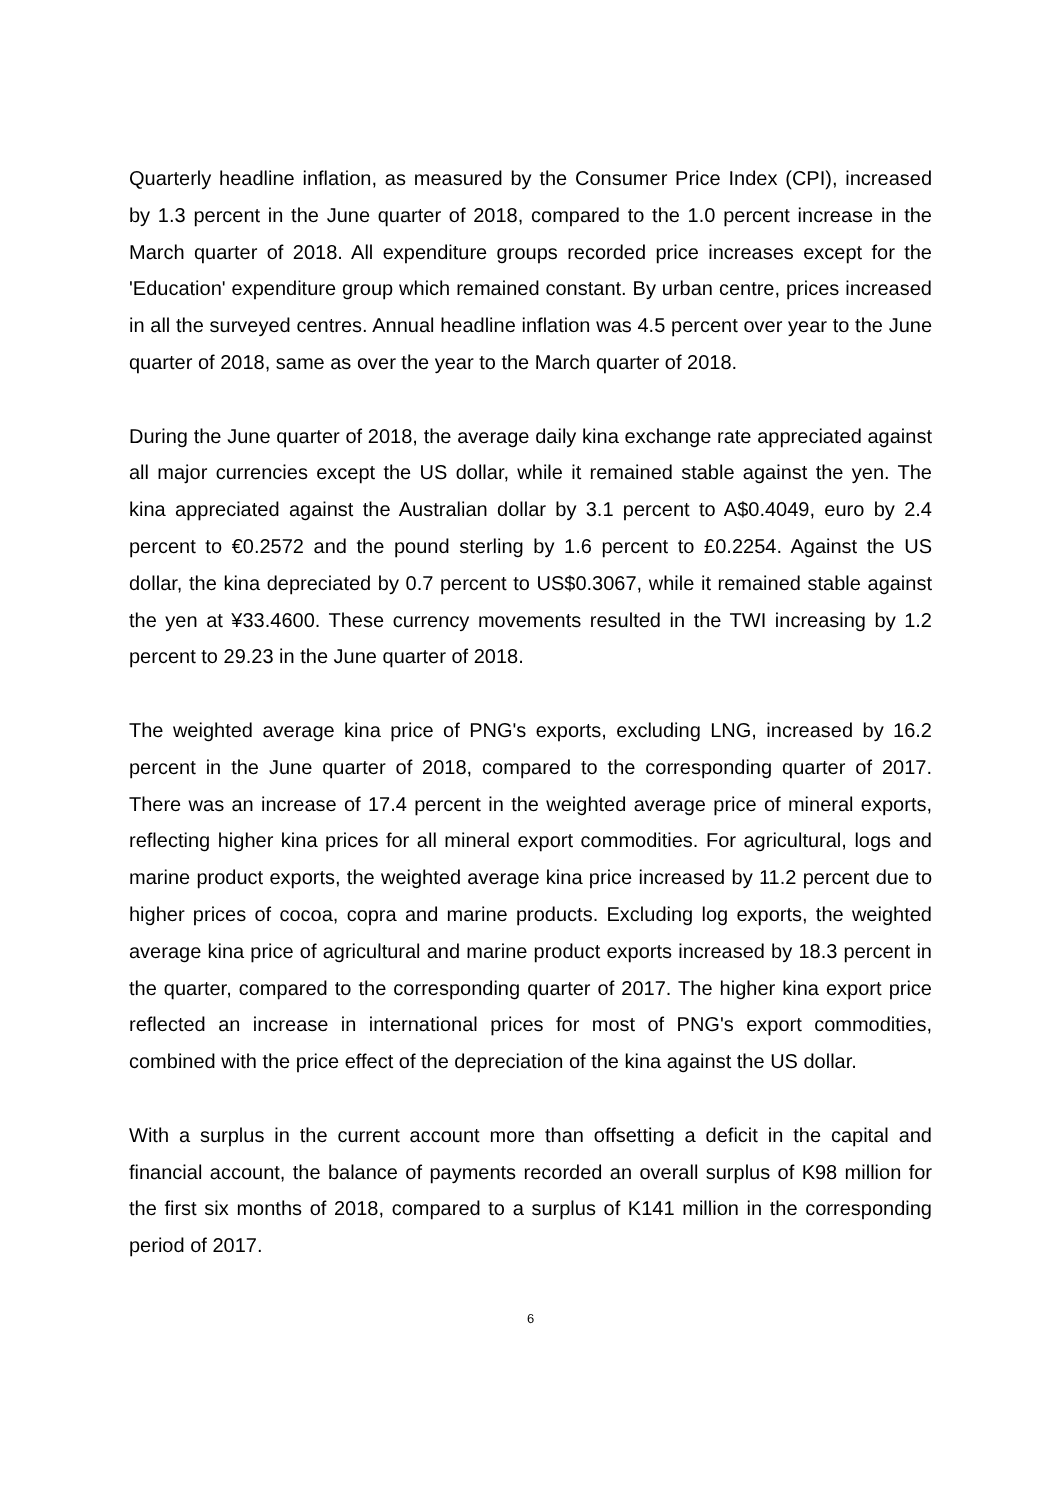Quarterly headline inflation, as measured by the Consumer Price Index (CPI), increased by 1.3 percent in the June quarter of 2018, compared to the 1.0 percent increase in the March quarter of 2018. All expenditure groups recorded price increases except for the 'Education' expenditure group which remained constant. By urban centre, prices increased in all the surveyed centres. Annual headline inflation was 4.5 percent over year to the June quarter of 2018, same as over the year to the March quarter of 2018.
During the June quarter of 2018, the average daily kina exchange rate appreciated against all major currencies except the US dollar, while it remained stable against the yen. The kina appreciated against the Australian dollar by 3.1 percent to A$0.4049, euro by 2.4 percent to €0.2572 and the pound sterling by 1.6 percent to £0.2254. Against the US dollar, the kina depreciated by 0.7 percent to US$0.3067, while it remained stable against the yen at ¥33.4600. These currency movements resulted in the TWI increasing by 1.2 percent to 29.23 in the June quarter of 2018.
The weighted average kina price of PNG's exports, excluding LNG, increased by 16.2 percent in the June quarter of 2018, compared to the corresponding quarter of 2017. There was an increase of 17.4 percent in the weighted average price of mineral exports, reflecting higher kina prices for all mineral export commodities. For agricultural, logs and marine product exports, the weighted average kina price increased by 11.2 percent due to higher prices of cocoa, copra and marine products. Excluding log exports, the weighted average kina price of agricultural and marine product exports increased by 18.3 percent in the quarter, compared to the corresponding quarter of 2017. The higher kina export price reflected an increase in international prices for most of PNG's export commodities, combined with the price effect of the depreciation of the kina against the US dollar.
With a surplus in the current account more than offsetting a deficit in the capital and financial account, the balance of payments recorded an overall surplus of K98 million for the first six months of 2018, compared to a surplus of K141 million in the corresponding period of 2017.
6